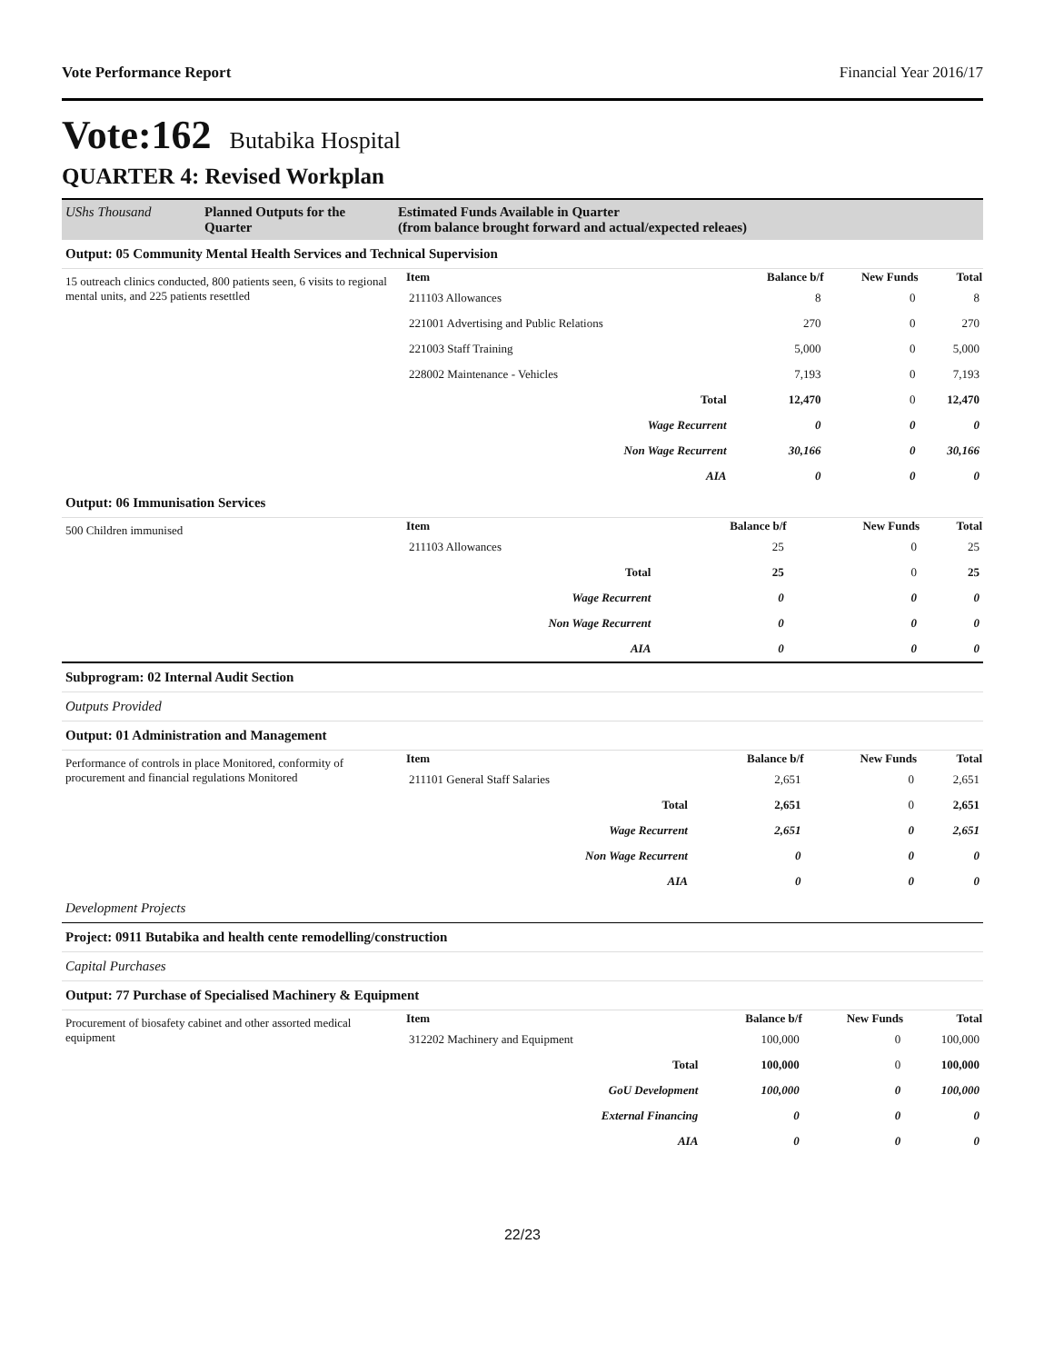Vote Performance Report Financial Year 2016/17
Vote:162 Butabika Hospital
QUARTER 4: Revised Workplan
| UShs Thousand | Planned Outputs for the Quarter | Estimated Funds Available in Quarter (from balance brought forward and actual/expected releaes) |
Output: 05 Community Mental Health Services and Technical Supervision
| 15 outreach clinics conducted, 800 patients seen, 6 visits to regional mental units, and 225 patients resettled | Item | Balance b/f | New Funds | Total |
| | 211103 Allowances | 8 | 0 | 8 |
| | 221001 Advertising and Public Relations | 270 | 0 | 270 |
| | 221003 Staff Training | 5,000 | 0 | 5,000 |
| | 228002 Maintenance - Vehicles | 7,193 | 0 | 7,193 |
| | Total | 12,470 | 0 | 12,470 |
| | Wage Recurrent | 0 | 0 | 0 |
| | Non Wage Recurrent | 30,166 | 0 | 30,166 |
| | AIA | 0 | 0 | 0 |
Output: 06 Immunisation Services
| 500 Children immunised | Item | Balance b/f | New Funds | Total |
| | 211103 Allowances | 25 | 0 | 25 |
| | Total | 25 | 0 | 25 |
| | Wage Recurrent | 0 | 0 | 0 |
| | Non Wage Recurrent | 0 | 0 | 0 |
| | AIA | 0 | 0 | 0 |
Subprogram: 02 Internal Audit Section
Outputs Provided
Output: 01 Administration and Management
| Performance of controls in place Monitored, conformity of procurement and financial regulations Monitored | Item | Balance b/f | New Funds | Total |
| | 211101 General Staff Salaries | 2,651 | 0 | 2,651 |
| | Total | 2,651 | 0 | 2,651 |
| | Wage Recurrent | 2,651 | 0 | 2,651 |
| | Non Wage Recurrent | 0 | 0 | 0 |
| | AIA | 0 | 0 | 0 |
Development Projects
Project: 0911 Butabika and health cente remodelling/construction
Capital Purchases
Output: 77 Purchase of Specialised Machinery & Equipment
| Procurement of biosafety cabinet and other assorted medical equipment | Item | Balance b/f | New Funds | Total |
| | 312202 Machinery and Equipment | 100,000 | 0 | 100,000 |
| | Total | 100,000 | 0 | 100,000 |
| | GoU Development | 100,000 | 0 | 100,000 |
| | External Financing | 0 | 0 | 0 |
| | AIA | 0 | 0 | 0 |
22/23